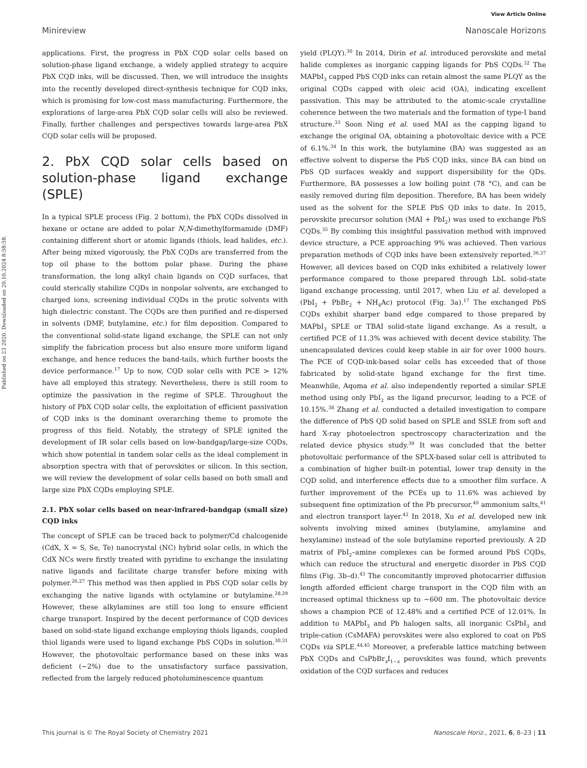View Article Online
Minireview Nanoscale Horizons
Published on 23 2020. Downloaded on 20.10.2024 8:58:58.
applications. First, the progress in PbX CQD solar cells based on solution-phase ligand exchange, a widely applied strategy to acquire PbX CQD inks, will be discussed. Then, we will introduce the insights into the recently developed direct-synthesis technique for CQD inks, which is promising for low-cost mass manufacturing. Furthermore, the explorations of large-area PbX CQD solar cells will also be reviewed. Finally, further challenges and perspectives towards large-area PbX CQD solar cells will be proposed.
2. PbX CQD solar cells based on solution-phase ligand exchange (SPLE)
In a typical SPLE process (Fig. 2 bottom), the PbX CQDs dissolved in hexane or octane are added to polar N,N-dimethylformamide (DMF) containing different short or atomic ligands (thiols, lead halides, etc.). After being mixed vigorously, the PbX CQDs are transferred from the top oil phase to the bottom polar phase. During the phase transformation, the long alkyl chain ligands on CQD surfaces, that could sterically stabilize CQDs in nonpolar solvents, are exchanged to charged ions, screening individual CQDs in the protic solvents with high dielectric constant. The CQDs are then purified and re-dispersed in solvents (DMF, butylamine, etc.) for film deposition. Compared to the conventional solid-state ligand exchange, the SPLE can not only simplify the fabrication process but also ensure more uniform ligand exchange, and hence reduces the band-tails, which further boosts the device performance.<sup>17</sup> Up to now, CQD solar cells with PCE > 12% have all employed this strategy. Nevertheless, there is still room to optimize the passivation in the regime of SPLE. Throughout the history of PbX CQD solar cells, the exploitation of efficient passivation of CQD inks is the dominant overarching theme to promote the progress of this field. Notably, the strategy of SPLE ignited the development of IR solar cells based on low-bandgap/large-size CQDs, which show potential in tandem solar cells as the ideal complement in absorption spectra with that of perovskites or silicon. In this section, we will review the development of solar cells based on both small and large size PbX CQDs employing SPLE.
2.1. PbX solar cells based on near-infrared-bandgap (small size) CQD inks
The concept of SPLE can be traced back to polymer/Cd chalcogenide (CdX, X = S, Se, Te) nanocrystal (NC) hybrid solar cells, in which the CdX NCs were firstly treated with pyridine to exchange the insulating native ligands and facilitate charge transfer before mixing with polymer.<sup>26,27</sup> This method was then applied in PbS CQD solar cells by exchanging the native ligands with octylamine or butylamine.<sup>28,29</sup> However, these alkylamines are still too long to ensure efficient charge transport. Inspired by the decent performance of CQD devices based on solid-state ligand exchange employing thiols ligands, coupled thiol ligands were used to ligand exchange PbS CQDs in solution.<sup>30,31</sup> However, the photovoltaic performance based on these inks was deficient (∼2%) due to the unsatisfactory surface passivation, reflected from the largely reduced photoluminescence quantum
yield (PLQY).<sup>30</sup> In 2014, Dirin et al. introduced perovskite and metal halide complexes as inorganic capping ligands for PbS CQDs.<sup>32</sup> The MAPbI<sub>3</sub> capped PbS CQD inks can retain almost the same PLQY as the original CQDs capped with oleic acid (OA), indicating excellent passivation. This may be attributed to the atomic-scale crystalline coherence between the two materials and the formation of type-I band structure.<sup>33</sup> Soon Ning et al. used MAI as the capping ligand to exchange the original OA, obtaining a photovoltaic device with a PCE of 6.1%.<sup>34</sup> In this work, the butylamine (BA) was suggested as an effective solvent to disperse the PbS CQD inks, since BA can bind on PbS QD surfaces weakly and support dispersibility for the QDs. Furthermore, BA possesses a low boiling point (78 °C), and can be easily removed during film deposition. Therefore, BA has been widely used as the solvent for the SPLE PbS QD inks to date. In 2015, perovskite precursor solution (MAI + PbI<sub>2</sub>) was used to exchange PbS CQDs.<sup>35</sup> By combing this insightful passivation method with improved device structure, a PCE approaching 9% was achieved. Then various preparation methods of CQD inks have been extensively reported.<sup>36,37</sup> However, all devices based on CQD inks exhibited a relatively lower performance compared to those prepared through LbL solid-state ligand exchange processing, until 2017, when Liu et al. developed a (PbI<sub>2</sub> + PbBr<sub>2</sub> + NH<sub>4</sub>Ac) protocol (Fig. 3a).<sup>17</sup> The exchanged PbS CQDs exhibit sharper band edge compared to those prepared by MAPbI<sub>3</sub> SPLE or TBAI solid-state ligand exchange. As a result, a certified PCE of 11.3% was achieved with decent device stability. The unencapsulated devices could keep stable in air for over 1000 hours. The PCE of CQD-ink-based solar cells has exceeded that of those fabricated by solid-state ligand exchange for the first time. Meanwhile, Aqoma et al. also independently reported a similar SPLE method using only PbI<sub>2</sub> as the ligand precursor, leading to a PCE of 10.15%.<sup>38</sup> Zhang et al. conducted a detailed investigation to compare the difference of PbS QD solid based on SPLE and SSLE from soft and hard X-ray photoelectron spectroscopy characterization and the related device physics study.<sup>39</sup> It was concluded that the better photovoltaic performance of the SPLX-based solar cell is attributed to a combination of higher built-in potential, lower trap density in the CQD solid, and interference effects due to a smoother film surface. A further improvement of the PCEs up to 11.6% was achieved by subsequent fine optimization of the Pb precursor,<sup>40</sup> ammonium salts,<sup>41</sup> and electron transport layer.<sup>42</sup> In 2018, Xu et al. developed new ink solvents involving mixed amines (butylamine, amylamine and hexylamine) instead of the sole butylamine reported previously. A 2D matrix of PbI<sub>2</sub>–amine complexes can be formed around PbS CQDs, which can reduce the structural and energetic disorder in PbS CQD films (Fig. 3b–d).<sup>43</sup> The concomitantly improved photocarrier diffusion length afforded efficient charge transport in the CQD film with an increased optimal thickness up to ∼600 nm. The photovoltaic device shows a champion PCE of 12.48% and a certified PCE of 12.01%. In addition to MAPbI<sub>3</sub> and Pb halogen salts, all inorganic CsPbI<sub>3</sub> and triple-cation (CsMAFA) perovskites were also explored to coat on PbS CQDs via SPLE.<sup>44,45</sup> Moreover, a preferable lattice matching between PbX CQDs and CsPbBr<sub>x</sub>I<sub>1−x</sub> perovskites was found, which prevents oxidation of the CQD surfaces and reduces
This journal is © The Royal Society of Chemistry 2021 Nanoscale Horiz., 2021, 6, 8–23 | 11